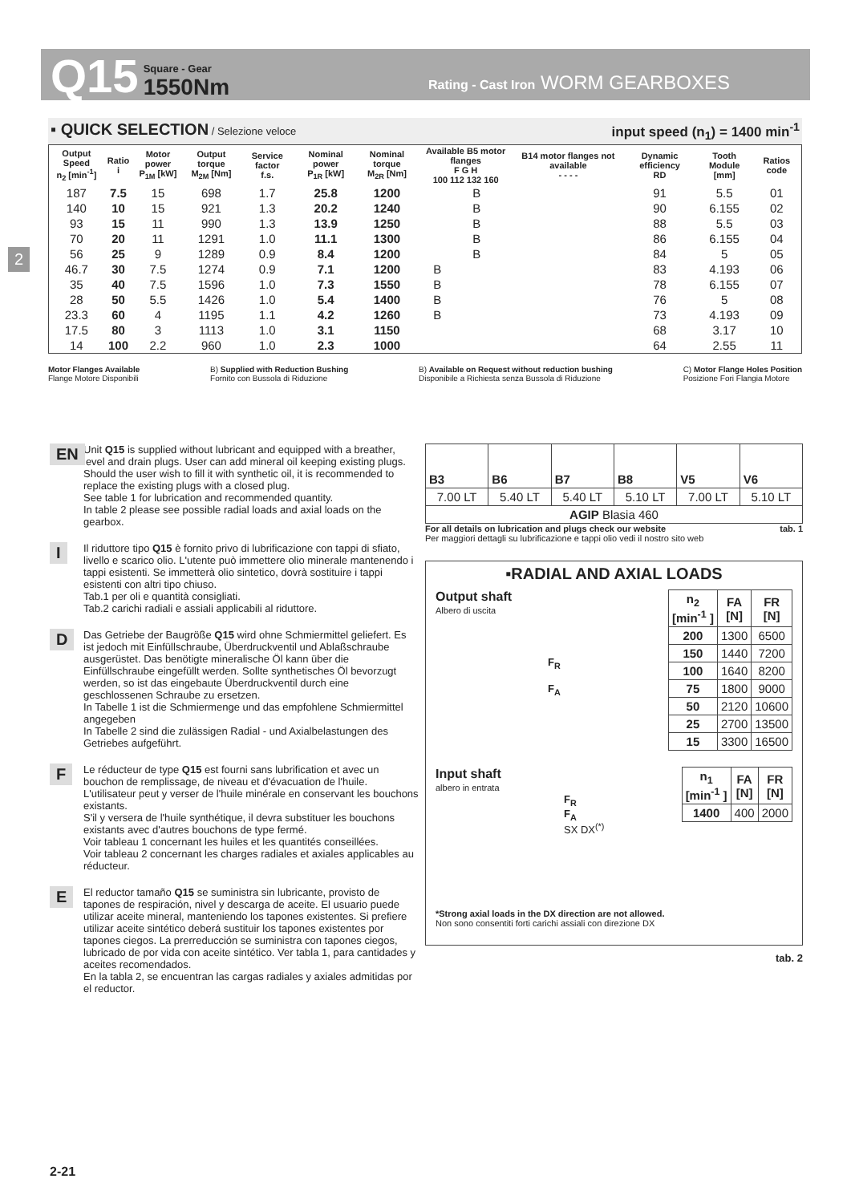Q15 Square - Gear
1550Nm Rating - Cast Iron WORM GEARBOXES
2
▪ QUICK SELECTION / Selezione veloce input speed (n<sub>1</sub>) = 1400 min<sup>-1</sup>
| Output Speed n<sub>2</sub> [min<sup>-1</sup>] | Ratio i | Motor power P<sub>1M</sub> [kW] | Output torque M<sub>2M</sub> [Nm] | Service factor f.s. | Nominal power P<sub>1R</sub> [kW] | Nominal torque M<sub>2R</sub> [Nm] | Available B5 motor flanges F G H 100 112 132 160 | | | B14 motor flanges not available - - - - | Dynamic efficiency RD | Tooth Module [mm] | Ratios code |
| --- | --- | --- | --- | --- | --- | --- | --- | --- | --- | --- | --- | --- | --- |
| 187 | 7.5 | 15 | 698 | 1.7 | 25.8 | 1200 | | B | | | 91 | 5.5 | 01 |
| 140 | 10 | 15 | 921 | 1.3 | 20.2 | 1240 | | B | | | 90 | 6.155 | 02 |
| 93 | 15 | 11 | 990 | 1.3 | 13.9 | 1250 | | B | | | 88 | 5.5 | 03 |
| 70 | 20 | 11 | 1291 | 1.0 | 11.1 | 1300 | | B | | | 86 | 6.155 | 04 |
| 56 | 25 | 9 | 1289 | 0.9 | 8.4 | 1200 | | B | | | 84 | 5 | 05 |
| 46.7 | 30 | 7.5 | 1274 | 0.9 | 7.1 | 1200 | B | | | | 83 | 4.193 | 06 |
| 35 | 40 | 7.5 | 1596 | 1.0 | 7.3 | 1550 | B | | | | 78 | 6.155 | 07 |
| 28 | 50 | 5.5 | 1426 | 1.0 | 5.4 | 1400 | B | | | | 76 | 5 | 08 |
| 23.3 | 60 | 4 | 1195 | 1.1 | 4.2 | 1260 | B | | | | 73 | 4.193 | 09 |
| 17.5 | 80 | 3 | 1113 | 1.0 | 3.1 | 1150 | | | | | 68 | 3.17 | 10 |
| 14 | 100 | 2.2 | 960 | 1.0 | 2.3 | 1000 | | | | | 64 | 2.55 | 11 |
Motor Flanges Available
Flange Motore Disponibili B) Supplied with Reduction Bushing
Fornito con Bussola di Riduzione B) Available on Request without reduction bushing
Disponibile a Richiesta senza Bussola di Riduzione C) Motor Flange Holes Position
Posizione Fori Flangia Motore
EN Unit Q15 is supplied without lubricant and equipped with a breather, level and drain plugs. User can add mineral oil keeping existing plugs. Should the user wish to fill it with synthetic oil, it is recommended to replace the existing plugs with a closed plug.
See table 1 for lubrication and recommended quantity.
In table 2 please see possible radial loads and axial loads on the gearbox.
I Il riduttore tipo Q15 è fornito privo di lubrificazione con tappi di sfiato, livello e scarico olio. L'utente può immettere olio minerale mantenendo i tappi esistenti. Se immetterà olio sintetico, dovrà sostituire i tappi esistenti con altri tipo chiuso.
Tab.1 per oli e quantità consigliati.
Tab.2 carichi radiali e assiali applicabili al riduttore.
D Das Getriebe der Baugröße Q15 wird ohne Schmiermittel geliefert. Es ist jedoch mit Einfüllschraube, Überdruckventil und Ablaßschraube ausgerüstet. Das benötigte mineralische Öl kann über die Einfüllschraube eingefüllt werden. Sollte synthetisches Öl bevorzugt werden, so ist das eingebaute Überdruckventil durch eine geschlossenen Schraube zu ersetzen.
In Tabelle 1 ist die Schmiermenge und das empfohlene Schmiermittel angegeben
In Tabelle 2 sind die zulässigen Radial - und Axialbelastungen des Getriebes aufgeführt.
F Le réducteur de type Q15 est fourni sans lubrification et avec un bouchon de remplissage, de niveau et d'évacuation de l'huile. L'utilisateur peut y verser de l'huile minérale en conservant les bouchons existants.
S'il y versera de l'huile synthétique, il devra substituer les bouchons existants avec d'autres bouchons de type fermé.
Voir tableau 1 concernant les huiles et les quantités conseillées.
Voir tableau 2 concernant les charges radiales et axiales applicables au réducteur.
E El reductor tamaño Q15 se suministra sin lubricante, provisto de tapones de respiración, nivel y descarga de aceite. El usuario puede utilizar aceite mineral, manteniendo los tapones existentes. Si prefiere utilizar aceite sintético deberá sustituir los tapones existentes por tapones ciegos. La prerreducción se suministra con tapones ciegos, lubricado de por vida con aceite sintético. Ver tabla 1, para cantidades y aceites recomendados.
En la tabla 2, se encuentran las cargas radiales y axiales admitidas por el reductor.
| B3 | B6 | B7 | B8 | V5 | V6 |
| --- | --- | --- | --- | --- | --- |
| 7.00 LT | 5.40 LT | 5.40 LT | 5.10 LT | 7.00 LT | 5.10 LT |
| AGIP Blasia 460 | | | | | |
For all details on lubrication and plugs check our website
Per maggiori dettagli su lubrificazione e tappi olio vedi il nostro sito web tab. 1
▪RADIAL AND AXIAL LOADS
Output shaft
Albero di uscita
F<sub>R</sub>
F<sub>A</sub>
| n<sub>2</sub> [min<sup>-1</sup> ] | FA [N] | FR [N] |
| --- | --- | --- |
| 200 | 1300 | 6500 |
| 150 | 1440 | 7200 |
| 100 | 1640 | 8200 |
| 75 | 1800 | 9000 |
| 50 | 2120 | 10600 |
| 25 | 2700 | 13500 |
| 15 | 3300 | 16500 |
Input shaft
albero in entrata
F<sub>R</sub>
F<sub>A</sub>
SX DX<sup>(*)</sup>
| n<sub>1</sub> [min<sup>-1</sup> ] | FA [N] | FR [N] |
| --- | --- | --- |
| 1400 | 400 | 2000 |
*Strong axial loads in the DX direction are not allowed.
Non sono consentiti forti carichi assiali con direzione DX
tab. 2
2-21